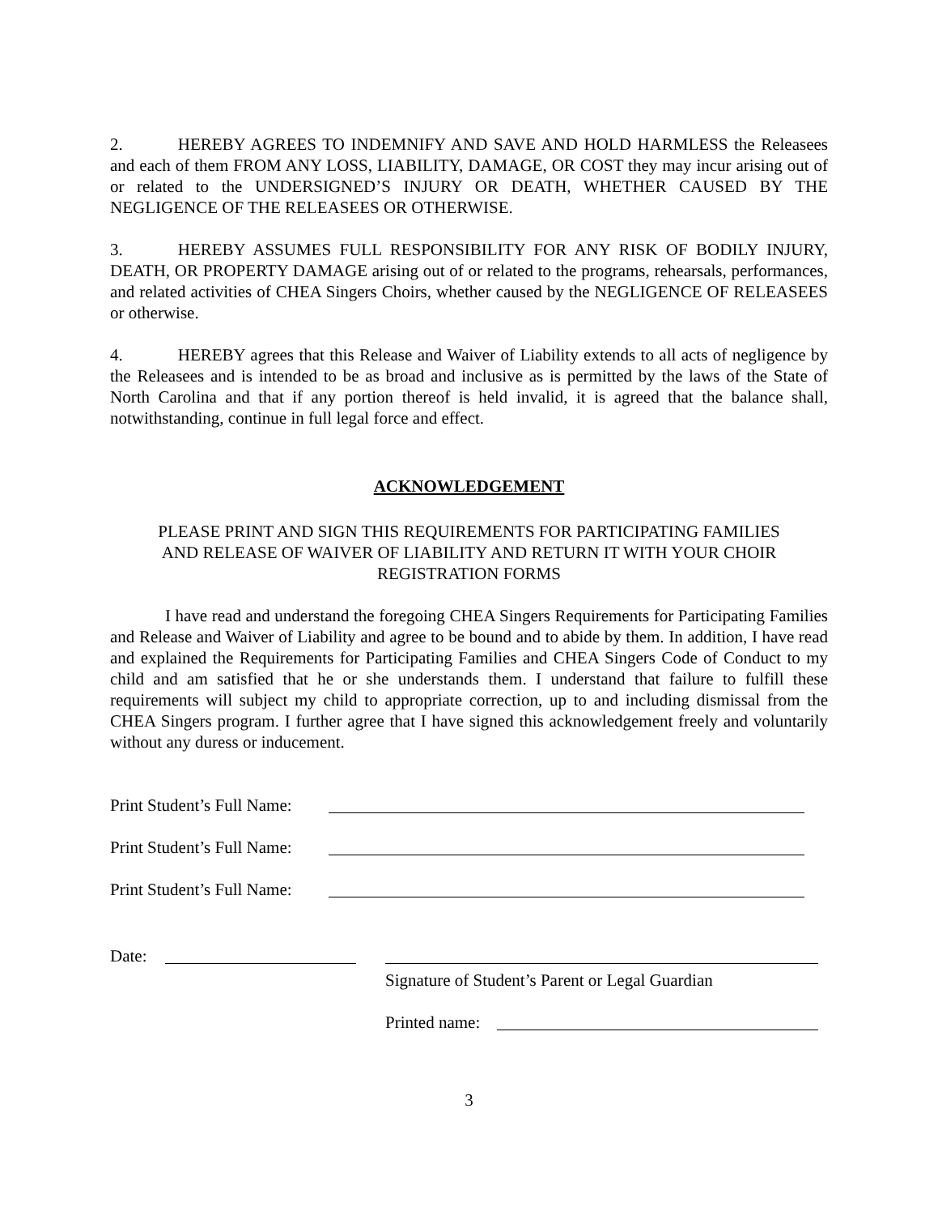2. HEREBY AGREES TO INDEMNIFY AND SAVE AND HOLD HARMLESS the Releasees and each of them FROM ANY LOSS, LIABILITY, DAMAGE, OR COST they may incur arising out of or related to the UNDERSIGNED’S INJURY OR DEATH, WHETHER CAUSED BY THE NEGLIGENCE OF THE RELEASEES OR OTHERWISE.
3. HEREBY ASSUMES FULL RESPONSIBILITY FOR ANY RISK OF BODILY INJURY, DEATH, OR PROPERTY DAMAGE arising out of or related to the programs, rehearsals, performances, and related activities of CHEA Singers Choirs, whether caused by the NEGLIGENCE OF RELEASEES or otherwise.
4. HEREBY agrees that this Release and Waiver of Liability extends to all acts of negligence by the Releasees and is intended to be as broad and inclusive as is permitted by the laws of the State of North Carolina and that if any portion thereof is held invalid, it is agreed that the balance shall, notwithstanding, continue in full legal force and effect.
ACKNOWLEDGEMENT
PLEASE PRINT AND SIGN THIS REQUIREMENTS FOR PARTICIPATING FAMILIES
AND RELEASE OF WAIVER OF LIABILITY AND RETURN IT WITH YOUR CHOIR
REGISTRATION FORMS
I have read and understand the foregoing CHEA Singers Requirements for Participating Families and Release and Waiver of Liability and agree to be bound and to abide by them. In addition, I have read and explained the Requirements for Participating Families and CHEA Singers Code of Conduct to my child and am satisfied that he or she understands them. I understand that failure to fulfill these requirements will subject my child to appropriate correction, up to and including dismissal from the CHEA Singers program. I further agree that I have signed this acknowledgement freely and voluntarily without any duress or inducement.
Print Student’s Full Name:
Print Student’s Full Name:
Print Student’s Full Name:
Date:
Signature of Student’s Parent or Legal Guardian
Printed name:
3